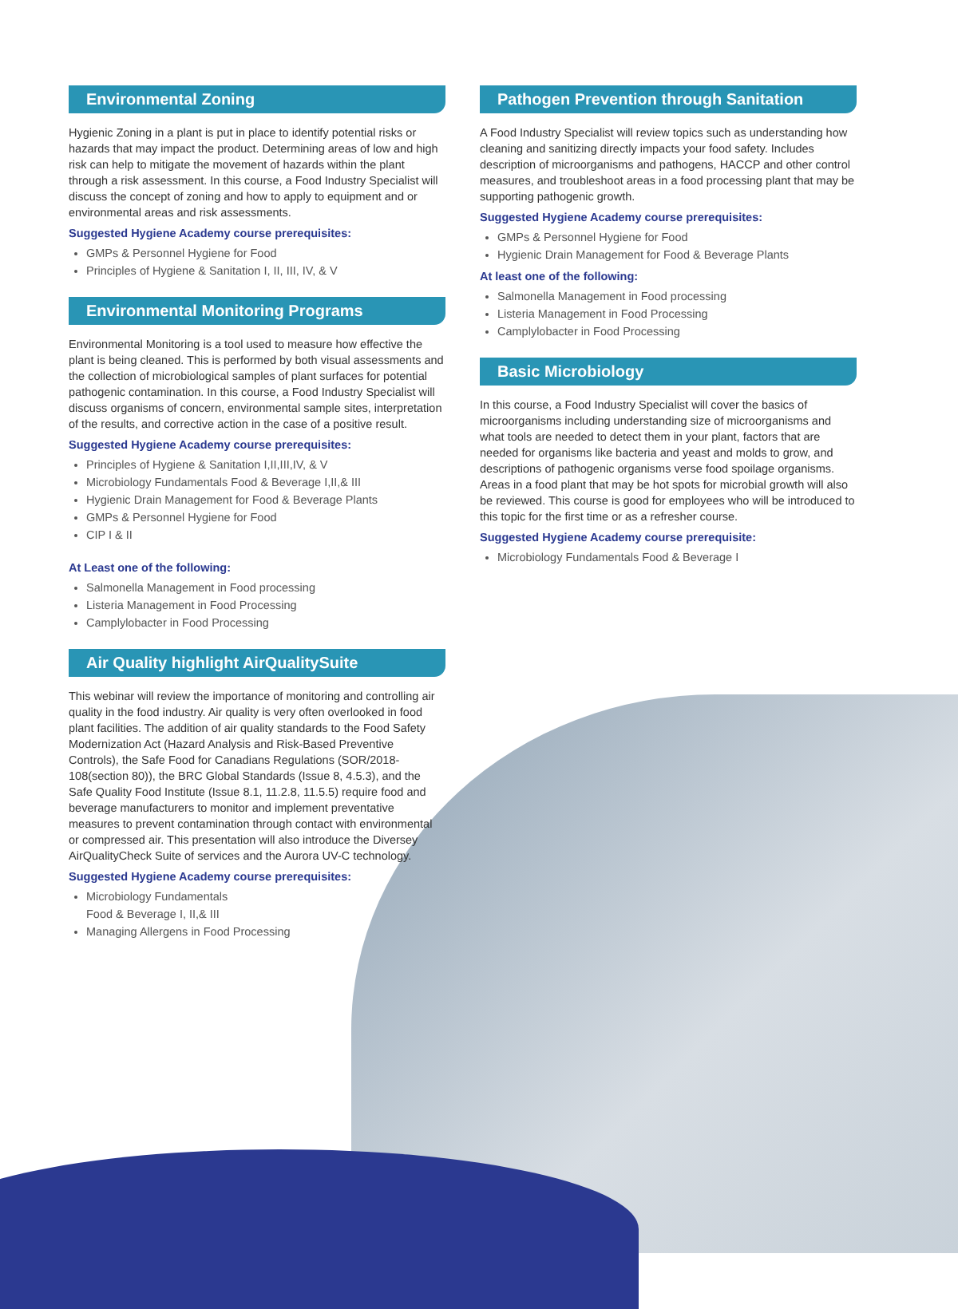Environmental Zoning
Hygienic Zoning in a plant is put in place to identify potential risks or hazards that may impact the product. Determining areas of low and high risk can help to mitigate the movement of hazards within the plant through a risk assessment. In this course, a Food Industry Specialist will discuss the concept of zoning and how to apply to equipment and or environmental areas and risk assessments.
Suggested Hygiene Academy course prerequisites:
GMPs & Personnel Hygiene for Food
Principles of Hygiene & Sanitation I, II, III, IV, & V
Environmental Monitoring Programs
Environmental Monitoring is a tool used to measure how effective the plant is being cleaned. This is performed by both visual assessments and the collection of microbiological samples of plant surfaces for potential pathogenic contamination. In this course, a Food Industry Specialist will discuss organisms of concern, environmental sample sites, interpretation of the results, and corrective action in the case of a positive result.
Suggested Hygiene Academy course prerequisites:
Principles of Hygiene & Sanitation I,II,III,IV, & V
Microbiology Fundamentals Food & Beverage I,II,& III
Hygienic Drain Management for Food & Beverage Plants
GMPs & Personnel Hygiene for Food
CIP I & II
At Least one of the following:
Salmonella Management in Food processing
Listeria Management in Food Processing
Camplylobacter in Food Processing
Air Quality highlight AirQualitySuite
This webinar will review the importance of monitoring and controlling air quality in the food industry. Air quality is very often overlooked in food plant facilities. The addition of air quality standards to the Food Safety Modernization Act (Hazard Analysis and Risk-Based Preventive Controls), the Safe Food for Canadians Regulations (SOR/2018-108(section 80)), the BRC Global Standards (Issue 8, 4.5.3), and the Safe Quality Food Institute (Issue 8.1, 11.2.8, 11.5.5) require food and beverage manufacturers to monitor and implement preventative measures to prevent contamination through contact with environmental or compressed air. This presentation will also introduce the Diversey AirQualityCheck Suite of services and the Aurora UV-C technology.
Suggested Hygiene Academy course prerequisites:
Microbiology Fundamentals
Food & Beverage I, II,& III
Managing Allergens in Food Processing
Pathogen Prevention through Sanitation
A Food Industry Specialist will review topics such as understanding how cleaning and sanitizing directly impacts your food safety. Includes description of microorganisms and pathogens, HACCP and other control measures, and troubleshoot areas in a food processing plant that may be supporting pathogenic growth.
Suggested Hygiene Academy course prerequisites:
GMPs & Personnel Hygiene for Food
Hygienic Drain Management for Food & Beverage Plants
At least one of the following:
Salmonella Management in Food processing
Listeria Management in Food Processing
Camplylobacter in Food Processing
Basic Microbiology
In this course, a Food Industry Specialist will cover the basics of microorganisms including understanding size of microorganisms and what tools are needed to detect them in your plant, factors that are needed for organisms like bacteria and yeast and molds to grow, and descriptions of pathogenic organisms verse food spoilage organisms. Areas in a food plant that may be hot spots for microbial growth will also be reviewed. This course is good for employees who will be introduced to this topic for the first time or as a refresher course.
Suggested Hygiene Academy course prerequisite:
Microbiology Fundamentals Food & Beverage I